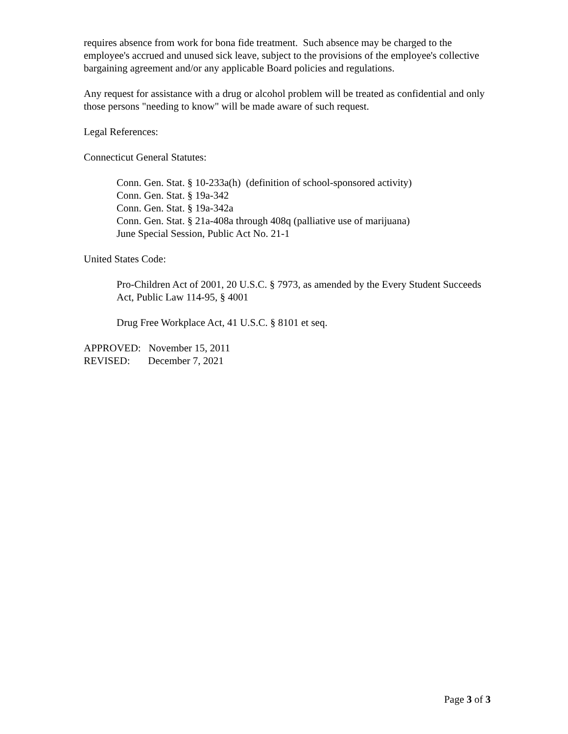requires absence from work for bona fide treatment. Such absence may be charged to the employee's accrued and unused sick leave, subject to the provisions of the employee's collective bargaining agreement and/or any applicable Board policies and regulations.
Any request for assistance with a drug or alcohol problem will be treated as confidential and only those persons "needing to know" will be made aware of such request.
Legal References:
Connecticut General Statutes:
Conn. Gen. Stat. § 10-233a(h) (definition of school-sponsored activity)
Conn. Gen. Stat. § 19a-342
Conn. Gen. Stat. § 19a-342a
Conn. Gen. Stat. § 21a-408a through 408q (palliative use of marijuana)
June Special Session, Public Act No. 21-1
United States Code:
Pro-Children Act of 2001, 20 U.S.C. § 7973, as amended by the Every Student Succeeds Act, Public Law 114-95, § 4001
Drug Free Workplace Act, 41 U.S.C. § 8101 et seq.
APPROVED: November 15, 2011
REVISED: December 7, 2021
Page 3 of 3